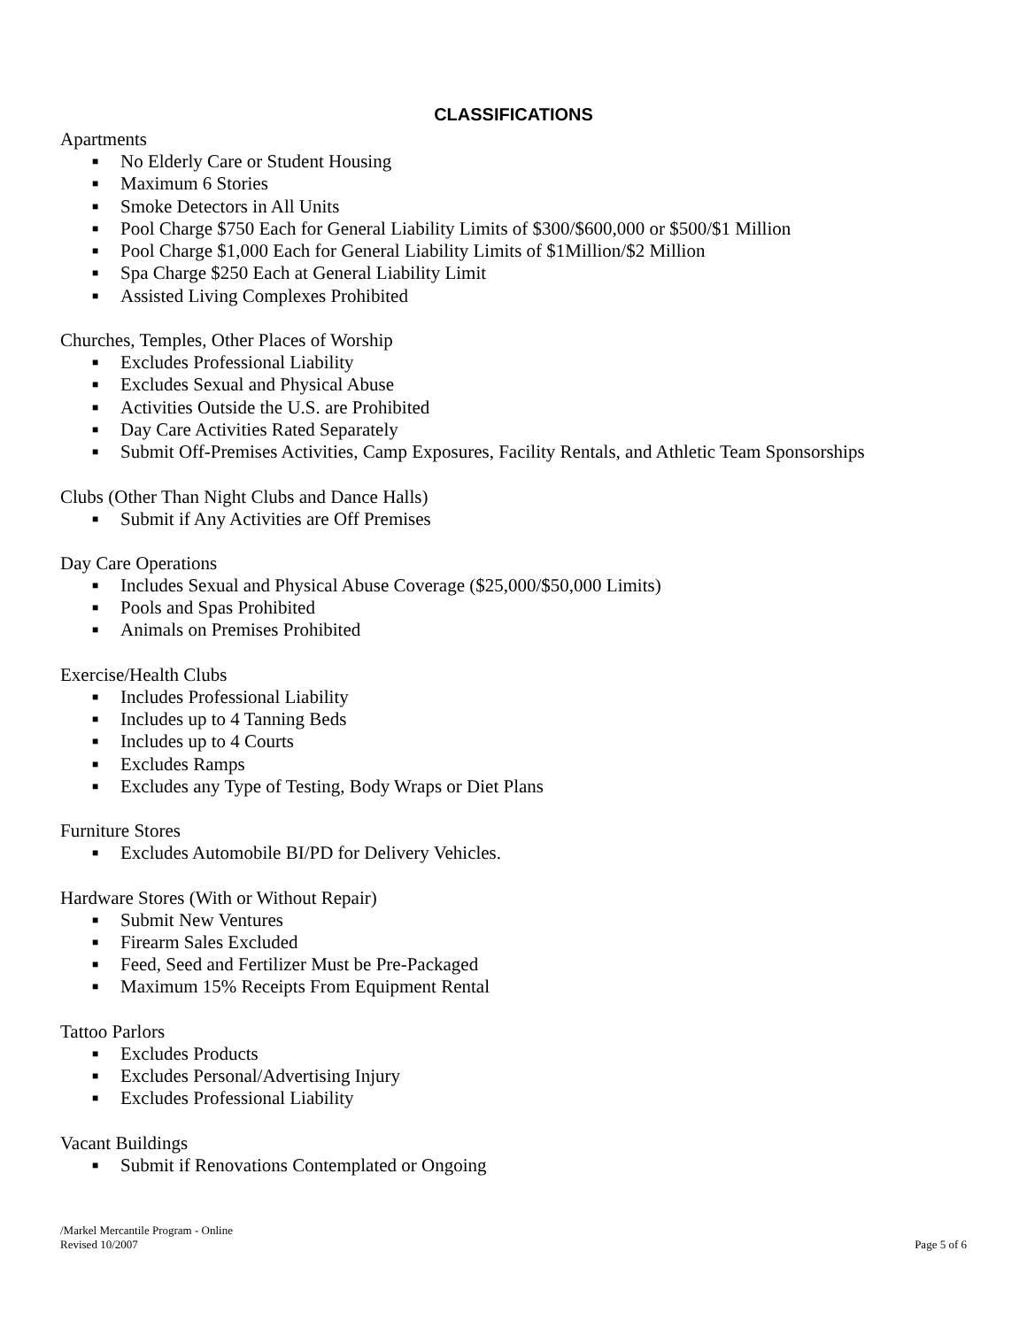CLASSIFICATIONS
Apartments
■ No Elderly Care or Student Housing
■ Maximum 6 Stories
■ Smoke Detectors in All Units
■ Pool Charge $750 Each for General Liability Limits of $300/$600,000 or $500/$1 Million
■ Pool Charge $1,000 Each for General Liability Limits of $1Million/$2 Million
■ Spa Charge $250 Each at General Liability Limit
■ Assisted Living Complexes Prohibited
Churches, Temples, Other Places of Worship
■ Excludes Professional Liability
■ Excludes Sexual and Physical Abuse
■ Activities Outside the U.S. are Prohibited
■ Day Care Activities Rated Separately
■ Submit Off-Premises Activities, Camp Exposures, Facility Rentals, and Athletic Team Sponsorships
Clubs (Other Than Night Clubs and Dance Halls)
■ Submit if Any Activities are Off Premises
Day Care Operations
■ Includes Sexual and Physical Abuse Coverage ($25,000/$50,000 Limits)
■ Pools and Spas Prohibited
■ Animals on Premises Prohibited
Exercise/Health Clubs
■ Includes Professional Liability
■ Includes up to 4 Tanning Beds
■ Includes up to 4 Courts
■ Excludes Ramps
■ Excludes any Type of Testing, Body Wraps or Diet Plans
Furniture Stores
■ Excludes Automobile BI/PD for Delivery Vehicles.
Hardware Stores (With or Without Repair)
■ Submit New Ventures
■ Firearm Sales Excluded
■ Feed, Seed and Fertilizer Must be Pre-Packaged
■ Maximum 15% Receipts From Equipment Rental
Tattoo Parlors
■ Excludes Products
■ Excludes Personal/Advertising Injury
■ Excludes Professional Liability
Vacant Buildings
■ Submit if Renovations Contemplated or Ongoing
/Markel Mercantile Program - Online
Revised 10/2007
Page 5 of 6